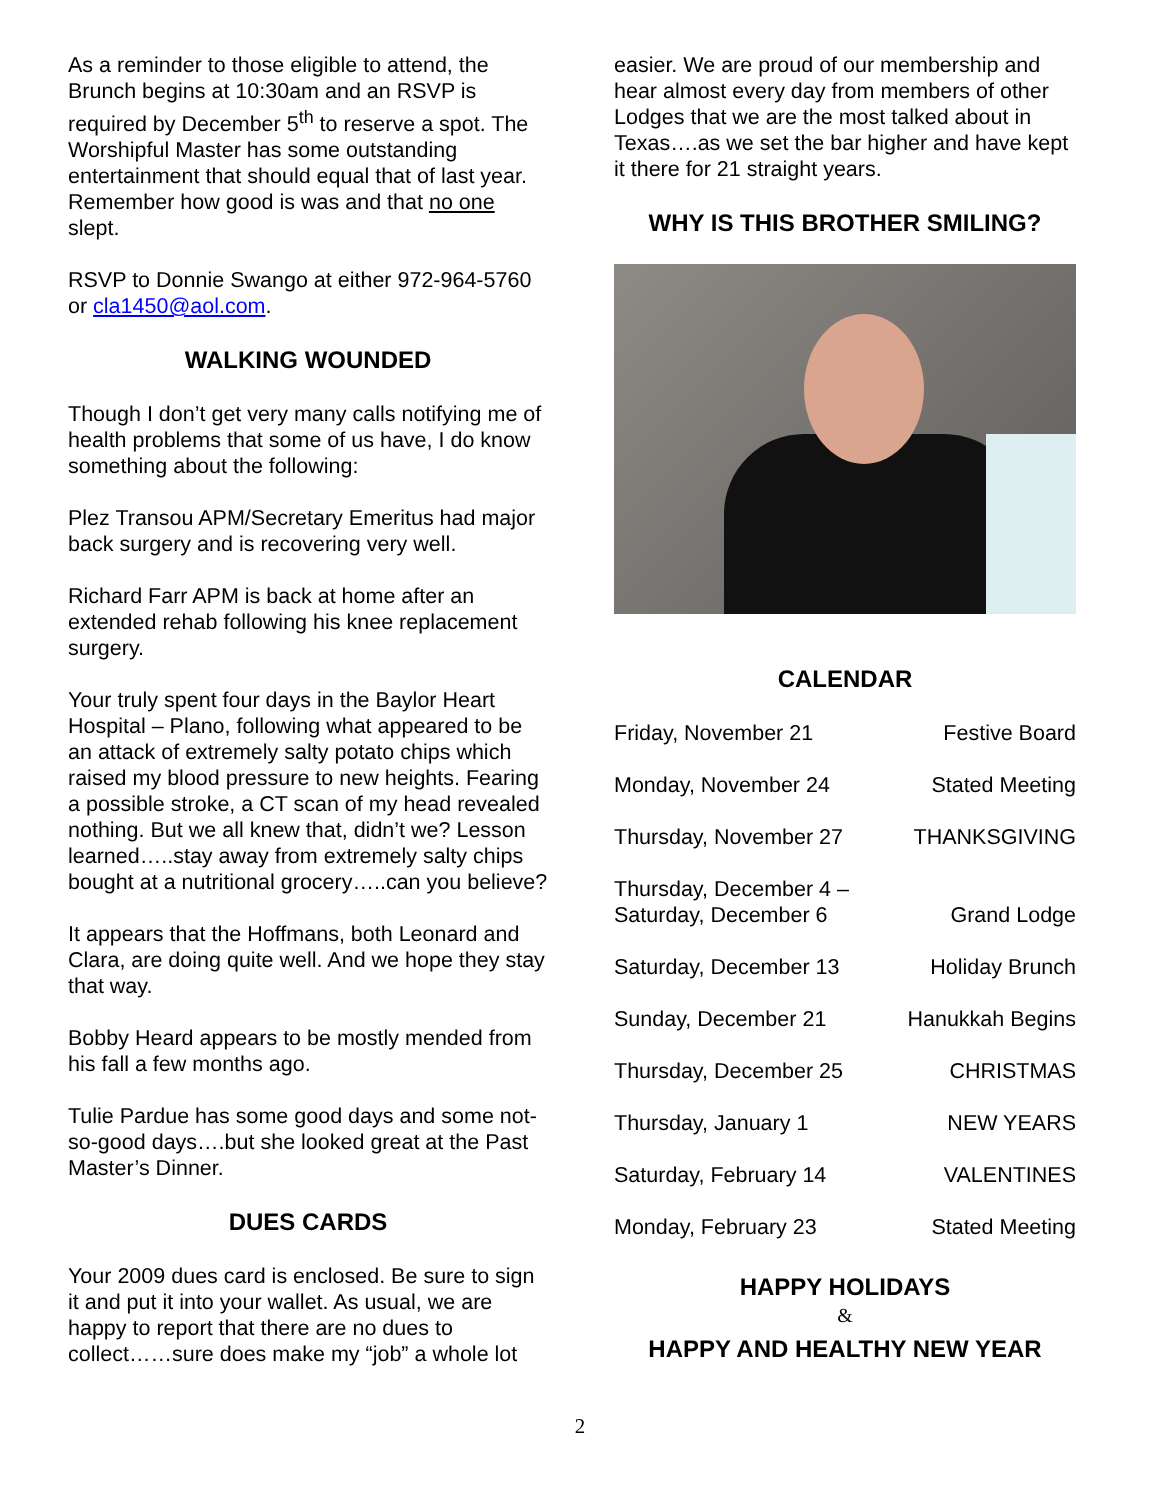As a reminder to those eligible to attend, the Brunch begins at 10:30am and an RSVP is required by December 5<sup>th</sup> to reserve a spot. The Worshipful Master has some outstanding entertainment that should equal that of last year. Remember how good is was and that no one slept.
RSVP to Donnie Swango at either 972-964-5760 or cla1450@aol.com.
WALKING WOUNDED
Though I don’t get very many calls notifying me of health problems that some of us have, I do know something about the following:
Plez Transou APM/Secretary Emeritus had major back surgery and is recovering very well.
Richard Farr APM is back at home after an extended rehab following his knee replacement surgery.
Your truly spent four days in the Baylor Heart Hospital – Plano, following what appeared to be an attack of extremely salty potato chips which raised my blood pressure to new heights. Fearing a possible stroke, a CT scan of my head revealed nothing. But we all knew that, didn’t we? Lesson learned…..stay away from extremely salty chips bought at a nutritional grocery…..can you believe?
It appears that the Hoffmans, both Leonard and Clara, are doing quite well. And we hope they stay that way.
Bobby Heard appears to be mostly mended from his fall a few months ago.
Tulie Pardue has some good days and some not-so-good days….but she looked great at the Past Master’s Dinner.
DUES CARDS
Your 2009 dues card is enclosed. Be sure to sign it and put it into your wallet. As usual, we are happy to report that there are no dues to collect……sure does make my “job” a whole lot
easier. We are proud of our membership and hear almost every day from members of other Lodges that we are the most talked about in Texas….as we set the bar higher and have kept it there for 21 straight years.
WHY IS THIS BROTHER SMILING?
CALENDAR
| Friday, November 21 | Festive Board |
| Monday, November 24 | Stated Meeting |
| Thursday, November 27 | THANKSGIVING |
| Thursday, December 4 – Saturday, December 6 | Grand Lodge |
| Saturday, December 13 | Holiday Brunch |
| Sunday, December 21 | Hanukkah Begins |
| Thursday, December 25 | CHRISTMAS |
| Thursday, January 1 | NEW YEARS |
| Saturday, February 14 | VALENTINES |
| Monday, February 23 | Stated Meeting |
HAPPY HOLIDAYS
&
HAPPY AND HEALTHY NEW YEAR
2